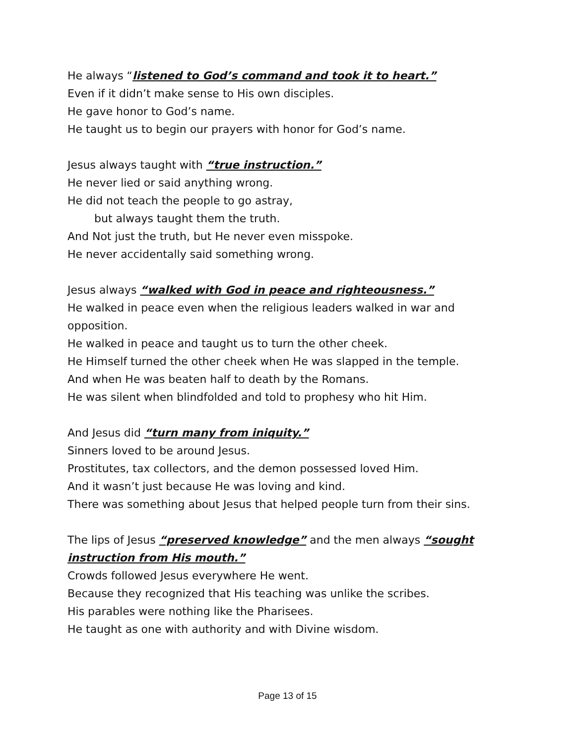He always “listened to God’s command and took it to heart.”
Even if it didn’t make sense to His own disciples.
He gave honor to God’s name.
He taught us to begin our prayers with honor for God’s name.
Jesus always taught with “true instruction.”
He never lied or said anything wrong.
He did not teach the people to go astray,
but always taught them the truth.
And Not just the truth, but He never even misspoke.
He never accidentally said something wrong.
Jesus always “walked with God in peace and righteousness.”
He walked in peace even when the religious leaders walked in war and opposition.
He walked in peace and taught us to turn the other cheek.
He Himself turned the other cheek when He was slapped in the temple.
And when He was beaten half to death by the Romans.
He was silent when blindfolded and told to prophesy who hit Him.
And Jesus did “turn many from iniquity.”
Sinners loved to be around Jesus.
Prostitutes, tax collectors, and the demon possessed loved Him.
And it wasn’t just because He was loving and kind.
There was something about Jesus that helped people turn from their sins.
The lips of Jesus “preserved knowledge” and the men always “sought instruction from His mouth.”
Crowds followed Jesus everywhere He went.
Because they recognized that His teaching was unlike the scribes.
His parables were nothing like the Pharisees.
He taught as one with authority and with Divine wisdom.
Page 13 of 15